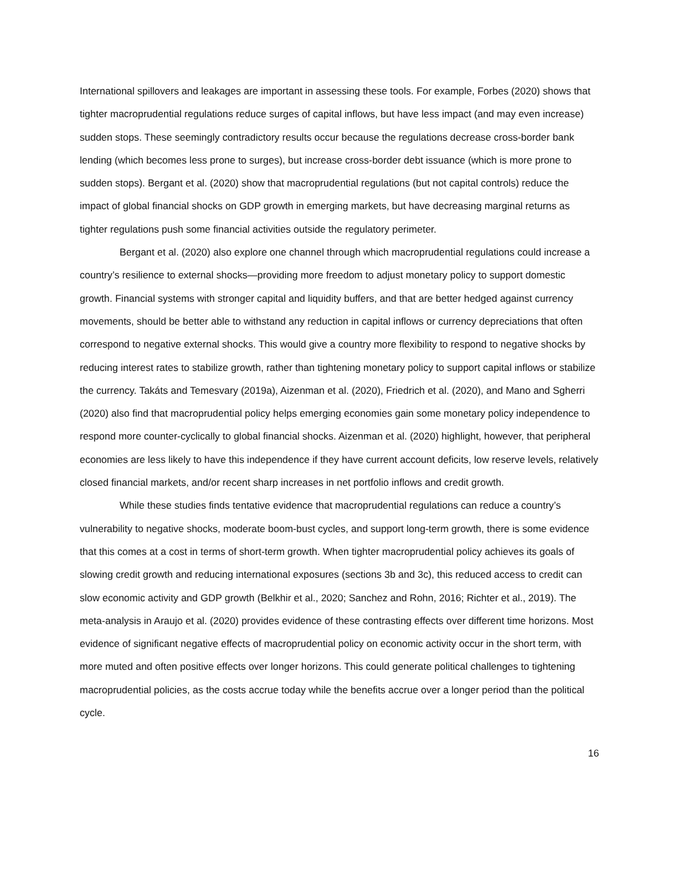International spillovers and leakages are important in assessing these tools. For example, Forbes (2020) shows that tighter macroprudential regulations reduce surges of capital inflows, but have less impact (and may even increase) sudden stops. These seemingly contradictory results occur because the regulations decrease cross-border bank lending (which becomes less prone to surges), but increase cross-border debt issuance (which is more prone to sudden stops). Bergant et al. (2020) show that macroprudential regulations (but not capital controls) reduce the impact of global financial shocks on GDP growth in emerging markets, but have decreasing marginal returns as tighter regulations push some financial activities outside the regulatory perimeter.
Bergant et al. (2020) also explore one channel through which macroprudential regulations could increase a country’s resilience to external shocks—providing more freedom to adjust monetary policy to support domestic growth. Financial systems with stronger capital and liquidity buffers, and that are better hedged against currency movements, should be better able to withstand any reduction in capital inflows or currency depreciations that often correspond to negative external shocks. This would give a country more flexibility to respond to negative shocks by reducing interest rates to stabilize growth, rather than tightening monetary policy to support capital inflows or stabilize the currency. Takáts and Temesvary (2019a), Aizenman et al. (2020), Friedrich et al. (2020), and Mano and Sgherri (2020) also find that macroprudential policy helps emerging economies gain some monetary policy independence to respond more counter-cyclically to global financial shocks. Aizenman et al. (2020) highlight, however, that peripheral economies are less likely to have this independence if they have current account deficits, low reserve levels, relatively closed financial markets, and/or recent sharp increases in net portfolio inflows and credit growth.
While these studies finds tentative evidence that macroprudential regulations can reduce a country’s vulnerability to negative shocks, moderate boom-bust cycles, and support long-term growth, there is some evidence that this comes at a cost in terms of short-term growth. When tighter macroprudential policy achieves its goals of slowing credit growth and reducing international exposures (sections 3b and 3c), this reduced access to credit can slow economic activity and GDP growth (Belkhir et al., 2020; Sanchez and Rohn, 2016; Richter et al., 2019). The meta-analysis in Araujo et al. (2020) provides evidence of these contrasting effects over different time horizons. Most evidence of significant negative effects of macroprudential policy on economic activity occur in the short term, with more muted and often positive effects over longer horizons. This could generate political challenges to tightening macroprudential policies, as the costs accrue today while the benefits accrue over a longer period than the political cycle.
16